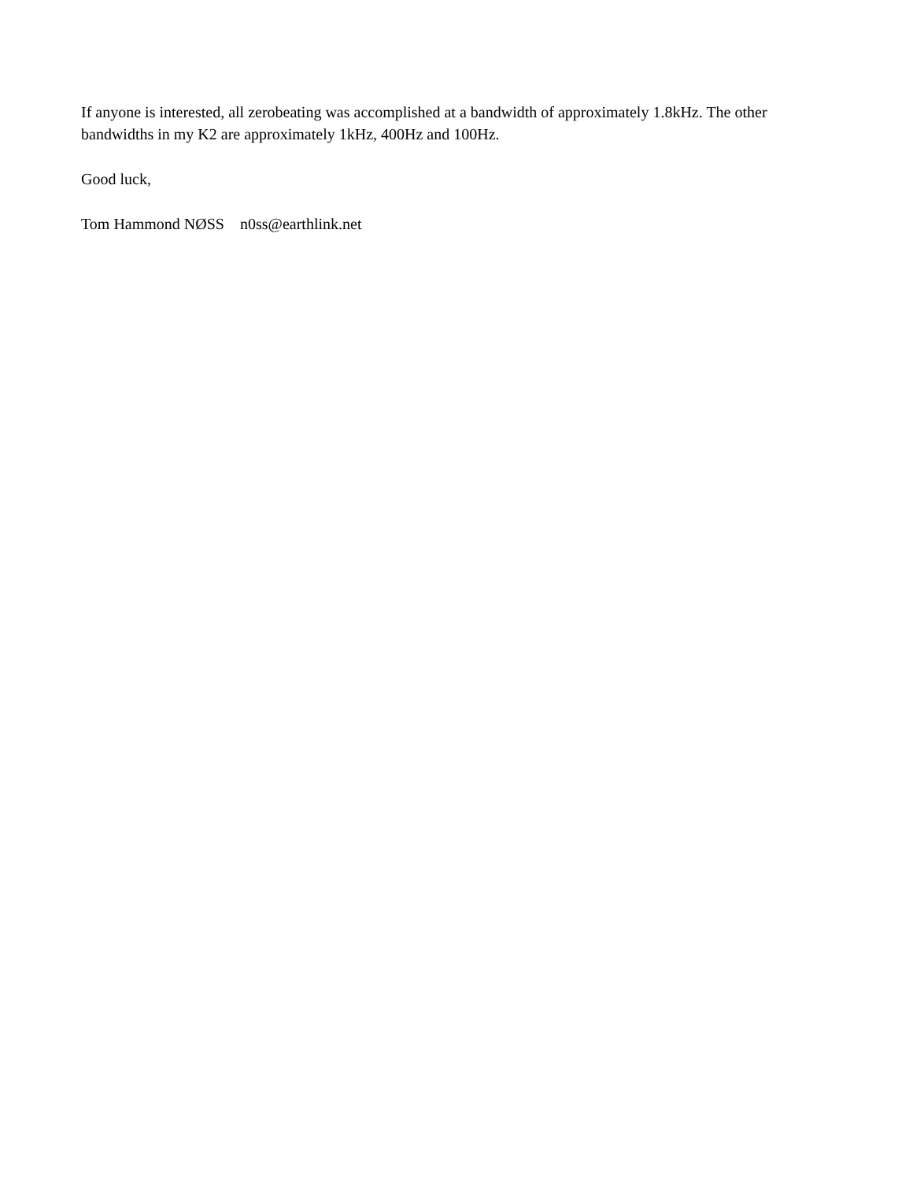If anyone is interested, all zerobeating was accomplished at a bandwidth of approximately 1.8kHz. The other bandwidths in my K2 are approximately 1kHz, 400Hz and 100Hz.
Good luck,
Tom Hammond NØSS n0ss@earthlink.net